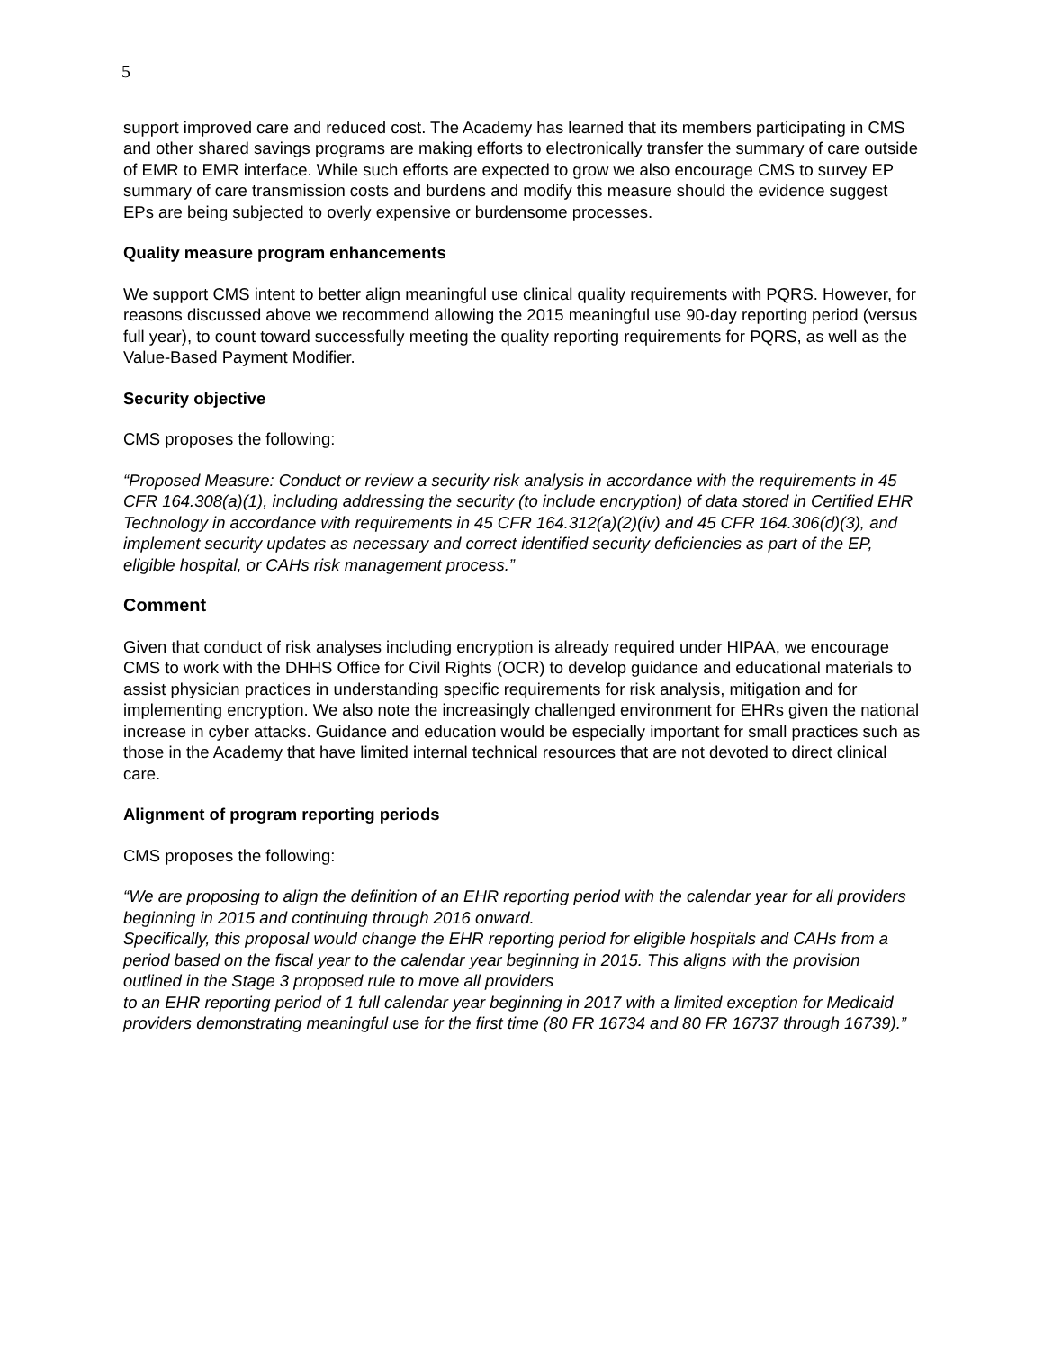5
support improved care and reduced cost. The Academy has learned that its members participating in CMS and other shared savings programs are making efforts to electronically transfer the summary of care outside of EMR to EMR interface. While such efforts are expected to grow we also encourage CMS to survey EP summary of care transmission costs and burdens and modify this measure should the evidence suggest EPs are being subjected to overly expensive or burdensome processes.
Quality measure program enhancements
We support CMS intent to better align meaningful use clinical quality requirements with PQRS. However, for reasons discussed above we recommend allowing the 2015 meaningful use 90-day reporting period (versus full year), to count toward successfully meeting the quality reporting requirements for PQRS, as well as the Value-Based Payment Modifier.
Security objective
CMS proposes the following:
“Proposed Measure: Conduct or review a security risk analysis in accordance with the requirements in 45 CFR 164.308(a)(1), including addressing the security (to include encryption) of data stored in Certified EHR Technology in accordance with requirements in 45 CFR 164.312(a)(2)(iv) and 45 CFR 164.306(d)(3), and implement security updates as necessary and correct identified security deficiencies as part of the EP, eligible hospital, or CAHs risk management process.”
Comment
Given that conduct of risk analyses including encryption is already required under HIPAA, we encourage CMS to work with the DHHS Office for Civil Rights (OCR) to develop guidance and educational materials to assist physician practices in understanding specific requirements for risk analysis, mitigation and for implementing encryption. We also note the increasingly challenged environment for EHRs given the national increase in cyber attacks. Guidance and education would be especially important for small practices such as those in the Academy that have limited internal technical resources that are not devoted to direct clinical care.
Alignment of program reporting periods
CMS proposes the following:
“We are proposing to align the definition of an EHR reporting period with the calendar year for all providers beginning in 2015 and continuing through 2016 onward.
Specifically, this proposal would change the EHR reporting period for eligible hospitals and CAHs from a period based on the fiscal year to the calendar year beginning in 2015. This aligns with the provision outlined in the Stage 3 proposed rule to move all providers
to an EHR reporting period of 1 full calendar year beginning in 2017 with a limited exception for Medicaid providers demonstrating meaningful use for the first time (80 FR 16734 and 80 FR 16737 through 16739).”